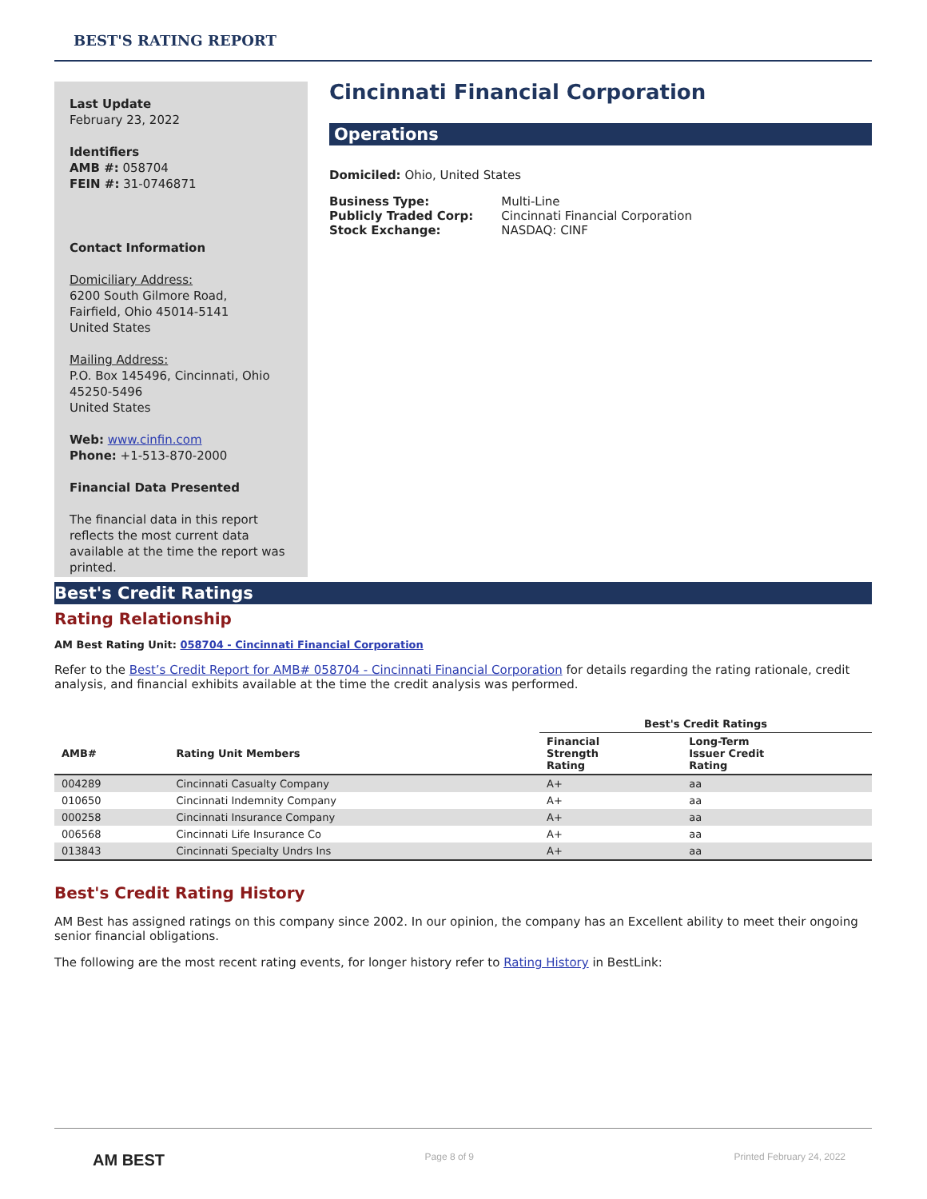BEST'S RATING REPORT
Last Update
February 23, 2022
Identifiers
AMB #: 058704
FEIN #: 31-0746871
Contact Information
Domiciliary Address:
6200 South Gilmore Road,
Fairfield, Ohio 45014-5141
United States
Mailing Address:
P.O. Box 145496, Cincinnati, Ohio 45250-5496
United States
Web: www.cinfin.com
Phone: +1-513-870-2000
Financial Data Presented
The financial data in this report reflects the most current data available at the time the report was printed.
Cincinnati Financial Corporation
Operations
Domiciled: Ohio, United States
| Business Type: | Multi-Line |
| Publicly Traded Corp: | Cincinnati Financial Corporation |
| Stock Exchange: | NASDAQ: CINF |
Best's Credit Ratings
Rating Relationship
AM Best Rating Unit: 058704 - Cincinnati Financial Corporation
Refer to the Best’s Credit Report for AMB# 058704 - Cincinnati Financial Corporation for details regarding the rating rationale, credit analysis, and financial exhibits available at the time the credit analysis was performed.
| | | Best's Credit Ratings | |
| --- | --- | --- | --- |
| AMB# | Rating Unit Members | Financial Strength Rating | Long-Term Issuer Credit Rating |
| 004289 | Cincinnati Casualty Company | A+ | aa |
| 010650 | Cincinnati Indemnity Company | A+ | aa |
| 000258 | Cincinnati Insurance Company | A+ | aa |
| 006568 | Cincinnati Life Insurance Co | A+ | aa |
| 013843 | Cincinnati Specialty Undrs Ins | A+ | aa |
Best's Credit Rating History
AM Best has assigned ratings on this company since 2002. In our opinion, the company has an Excellent ability to meet their ongoing senior financial obligations.
The following are the most recent rating events, for longer history refer to Rating History in BestLink:
AM BEST Page 8 of 9 Printed February 24, 2022